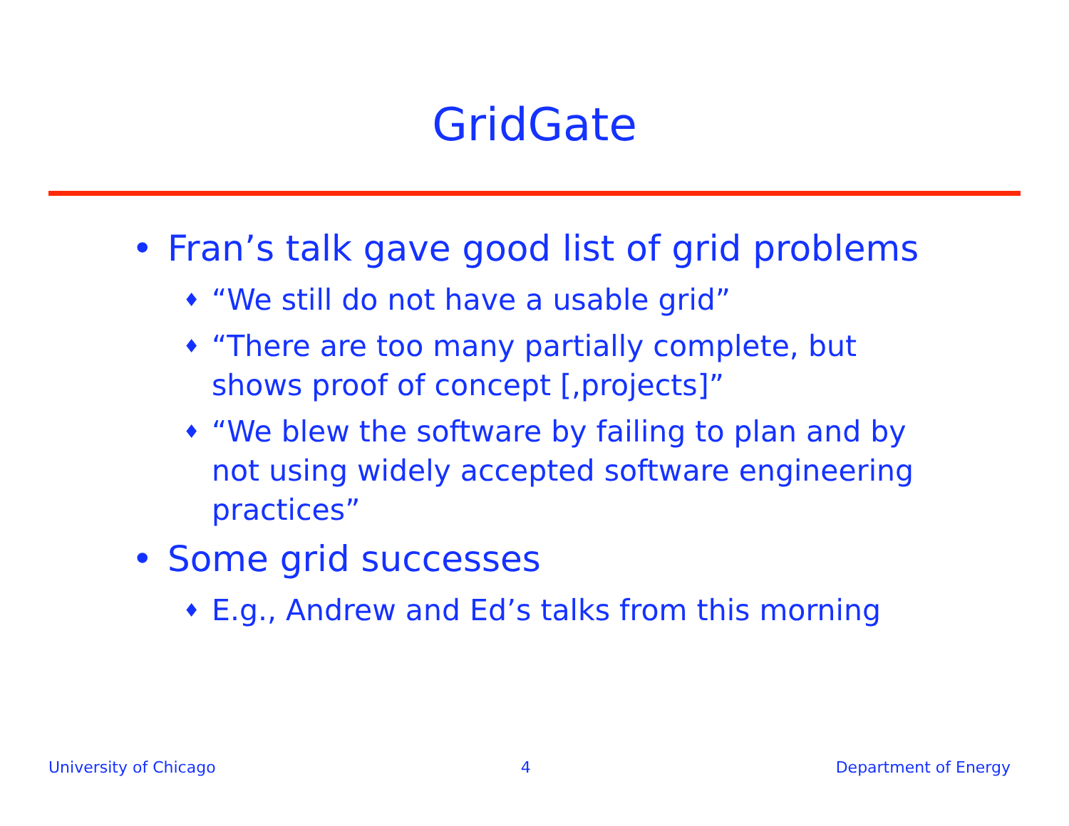GridGate
• Fran’s talk gave good list of grid problems
♦ “We still do not have a usable grid”
♦ “There are too many partially complete, but shows proof of concept [,projects]”
♦ “We blew the software by failing to plan and by not using widely accepted software engineering practices”
• Some grid successes
♦ E.g., Andrew and Ed’s talks from this morning
University of Chicago 4 Department of Energy